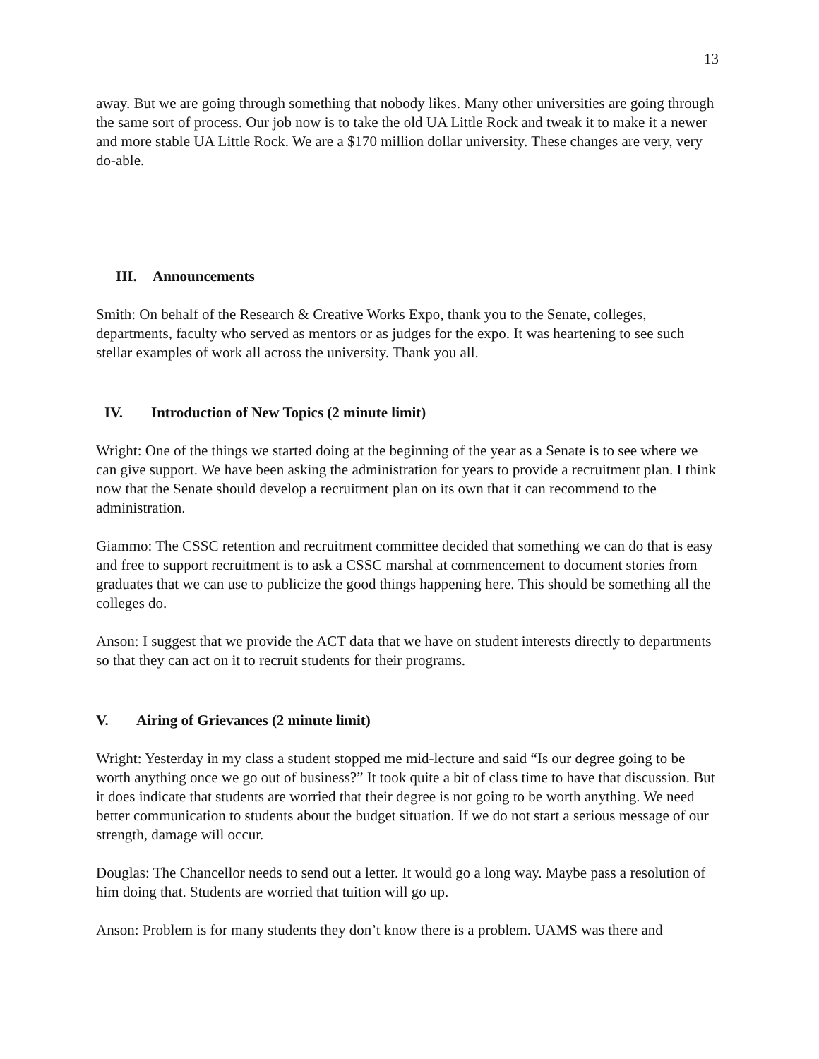13
away. But we are going through something that nobody likes. Many other universities are going through the same sort of process. Our job now is to take the old UA Little Rock and tweak it to make it a newer and more stable UA Little Rock. We are a $170 million dollar university. These changes are very, very do-able.
III. Announcements
Smith: On behalf of the Research & Creative Works Expo, thank you to the Senate, colleges, departments, faculty who served as mentors or as judges for the expo. It was heartening to see such stellar examples of work all across the university. Thank you all.
IV. Introduction of New Topics (2 minute limit)
Wright: One of the things we started doing at the beginning of the year as a Senate is to see where we can give support. We have been asking the administration for years to provide a recruitment plan. I think now that the Senate should develop a recruitment plan on its own that it can recommend to the administration.
Giammo: The CSSC retention and recruitment committee decided that something we can do that is easy and free to support recruitment is to ask a CSSC marshal at commencement to document stories from graduates that we can use to publicize the good things happening here. This should be something all the colleges do.
Anson: I suggest that we provide the ACT data that we have on student interests directly to departments so that they can act on it to recruit students for their programs.
V. Airing of Grievances (2 minute limit)
Wright: Yesterday in my class a student stopped me mid-lecture and said “Is our degree going to be worth anything once we go out of business?” It took quite a bit of class time to have that discussion. But it does indicate that students are worried that their degree is not going to be worth anything. We need better communication to students about the budget situation. If we do not start a serious message of our strength, damage will occur.
Douglas: The Chancellor needs to send out a letter. It would go a long way. Maybe pass a resolution of him doing that. Students are worried that tuition will go up.
Anson: Problem is for many students they don’t know there is a problem. UAMS was there and